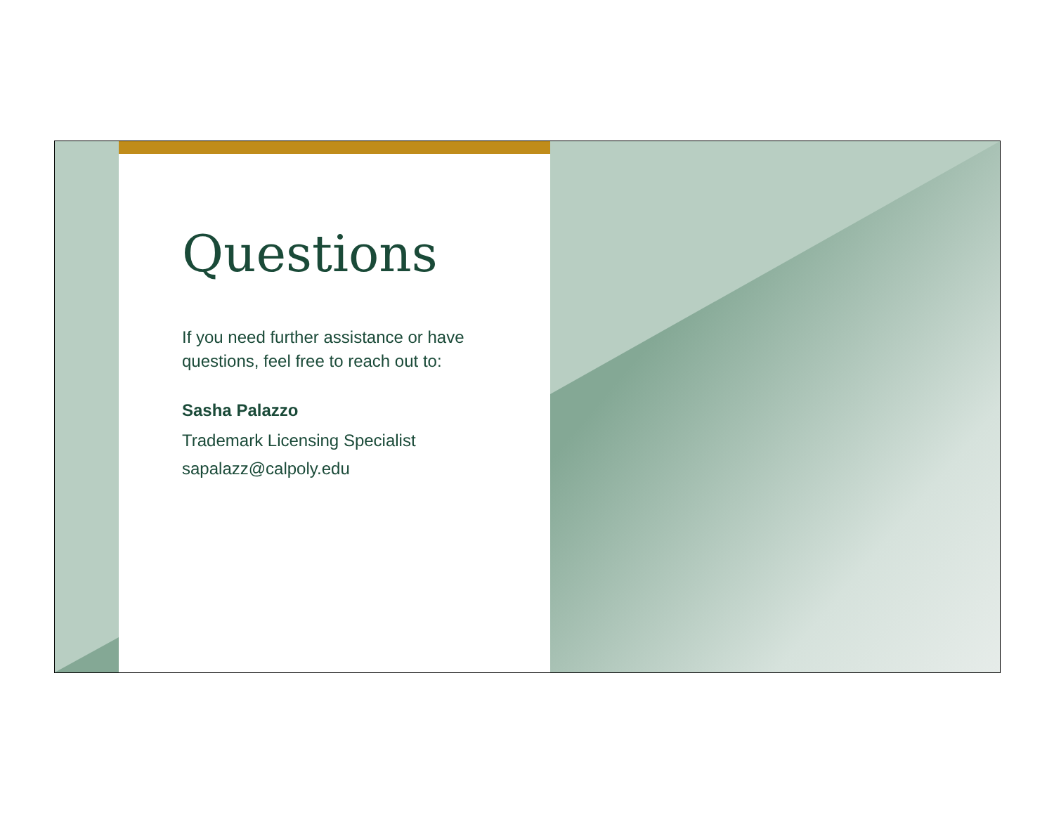Questions
If you need further assistance or have
questions, feel free to reach out to:
Sasha Palazzo
Trademark Licensing Specialist
sapalazz@calpoly.edu